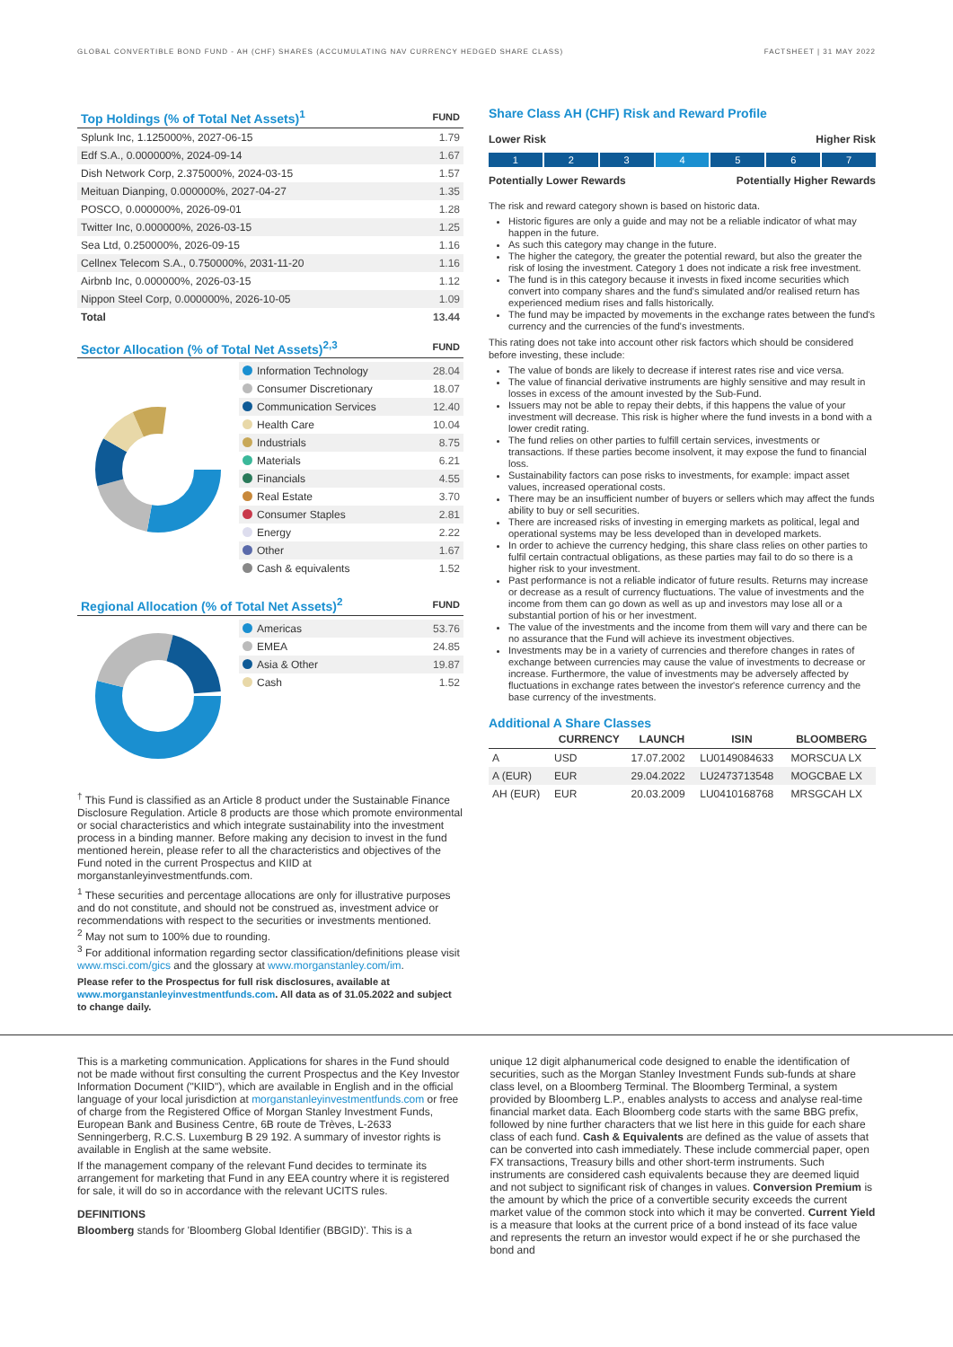GLOBAL CONVERTIBLE BOND FUND - AH (CHF) SHARES (ACCUMULATING NAV CURRENCY HEDGED SHARE CLASS) FACTSHEET | 31 MAY 2022
| Top Holdings (% of Total Net Assets)<sup>1</sup> | FUND |
| --- | --- |
| Splunk Inc, 1.125000%, 2027-06-15 | 1.79 |
| Edf S.A., 0.000000%, 2024-09-14 | 1.67 |
| Dish Network Corp, 2.375000%, 2024-03-15 | 1.57 |
| Meituan Dianping, 0.000000%, 2027-04-27 | 1.35 |
| POSCO, 0.000000%, 2026-09-01 | 1.28 |
| Twitter Inc, 0.000000%, 2026-03-15 | 1.25 |
| Sea Ltd, 0.250000%, 2026-09-15 | 1.16 |
| Cellnex Telecom S.A., 0.750000%, 2031-11-20 | 1.16 |
| Airbnb Inc, 0.000000%, 2026-03-15 | 1.12 |
| Nippon Steel Corp, 0.000000%, 2026-10-05 | 1.09 |
| Total | 13.44 |
| Sector Allocation (% of Total Net Assets)<sup>2,3</sup> | FUND |
| --- | --- |
| Information Technology | 28.04 |
| Consumer Discretionary | 18.07 |
| Communication Services | 12.40 |
| Health Care | 10.04 |
| Industrials | 8.75 |
| Materials | 6.21 |
| Financials | 4.55 |
| Real Estate | 3.70 |
| Consumer Staples | 2.81 |
| Energy | 2.22 |
| Other | 1.67 |
| Cash & equivalents | 1.52 |
| Regional Allocation (% of Total Net Assets)<sup>2</sup> | FUND |
| --- | --- |
| Americas | 53.76 |
| EMEA | 24.85 |
| Asia & Other | 19.87 |
| Cash | 1.52 |
<sup>†</sup> This Fund is classified as an Article 8 product under the Sustainable Finance Disclosure Regulation. Article 8 products are those which promote environmental or social characteristics and which integrate sustainability into the investment process in a binding manner. Before making any decision to invest in the fund mentioned herein, please refer to all the characteristics and objectives of the Fund noted in the current Prospectus and KIID at morganstanleyinvestmentfunds.com.
<sup>1</sup> These securities and percentage allocations are only for illustrative purposes and do not constitute, and should not be construed as, investment advice or recommendations with respect to the securities or investments mentioned.
<sup>2</sup> May not sum to 100% due to rounding.
<sup>3</sup> For additional information regarding sector classification/definitions please visit www.msci.com/gics and the glossary at www.morganstanley.com/im.
Please refer to the Prospectus for full risk disclosures, available at www.morganstanleyinvestmentfunds.com. All data as of 31.05.2022 and subject to change daily.
Share Class AH (CHF) Risk and Reward Profile
Lower Risk Higher Risk
1 2 3 4 5 6 7
Potentially Lower Rewards Potentially Higher Rewards
The risk and reward category shown is based on historic data.
Historic figures are only a guide and may not be a reliable indicator of what may happen in the future.
As such this category may change in the future.
The higher the category, the greater the potential reward, but also the greater the risk of losing the investment. Category 1 does not indicate a risk free investment.
The fund is in this category because it invests in fixed income securities which convert into company shares and the fund's simulated and/or realised return has experienced medium rises and falls historically.
The fund may be impacted by movements in the exchange rates between the fund's currency and the currencies of the fund's investments.
This rating does not take into account other risk factors which should be considered before investing, these include:
The value of bonds are likely to decrease if interest rates rise and vice versa.
The value of financial derivative instruments are highly sensitive and may result in losses in excess of the amount invested by the Sub-Fund.
Issuers may not be able to repay their debts, if this happens the value of your investment will decrease. This risk is higher where the fund invests in a bond with a lower credit rating.
The fund relies on other parties to fulfill certain services, investments or transactions. If these parties become insolvent, it may expose the fund to financial loss.
Sustainability factors can pose risks to investments, for example: impact asset values, increased operational costs.
There may be an insufficient number of buyers or sellers which may affect the funds ability to buy or sell securities.
There are increased risks of investing in emerging markets as political, legal and operational systems may be less developed than in developed markets.
In order to achieve the currency hedging, this share class relies on other parties to fulfil certain contractual obligations, as these parties may fail to do so there is a higher risk to your investment.
Past performance is not a reliable indicator of future results. Returns may increase or decrease as a result of currency fluctuations. The value of investments and the income from them can go down as well as up and investors may lose all or a substantial portion of his or her investment.
The value of the investments and the income from them will vary and there can be no assurance that the Fund will achieve its investment objectives.
Investments may be in a variety of currencies and therefore changes in rates of exchange between currencies may cause the value of investments to decrease or increase. Furthermore, the value of investments may be adversely affected by fluctuations in exchange rates between the investor's reference currency and the base currency of the investments.
Additional A Share Classes
| | CURRENCY | LAUNCH | ISIN | BLOOMBERG |
| --- | --- | --- | --- | --- |
| A | USD | 17.07.2002 | LU0149084633 | MORSCUA LX |
| A (EUR) | EUR | 29.04.2022 | LU2473713548 | MOGCBAE LX |
| AH (EUR) | EUR | 20.03.2009 | LU0410168768 | MRSGCAH LX |
This is a marketing communication. Applications for shares in the Fund should not be made without first consulting the current Prospectus and the Key Investor Information Document ("KIID"), which are available in English and in the official language of your local jurisdiction at morganstanleyinvestmentfunds.com or free of charge from the Registered Office of Morgan Stanley Investment Funds, European Bank and Business Centre, 6B route de Trèves, L-2633 Senningerberg, R.C.S. Luxemburg B 29 192. A summary of investor rights is available in English at the same website.
If the management company of the relevant Fund decides to terminate its arrangement for marketing that Fund in any EEA country where it is registered for sale, it will do so in accordance with the relevant UCITS rules.
DEFINITIONS
Bloomberg stands for 'Bloomberg Global Identifier (BBGID)'. This is a
unique 12 digit alphanumerical code designed to enable the identification of securities, such as the Morgan Stanley Investment Funds sub-funds at share class level, on a Bloomberg Terminal. The Bloomberg Terminal, a system provided by Bloomberg L.P., enables analysts to access and analyse real-time financial market data. Each Bloomberg code starts with the same BBG prefix, followed by nine further characters that we list here in this guide for each share class of each fund. Cash & Equivalents are defined as the value of assets that can be converted into cash immediately. These include commercial paper, open FX transactions, Treasury bills and other short-term instruments. Such instruments are considered cash equivalents because they are deemed liquid and not subject to significant risk of changes in values. Conversion Premium is the amount by which the price of a convertible security exceeds the current market value of the common stock into which it may be converted. Current Yield is a measure that looks at the current price of a bond instead of its face value and represents the return an investor would expect if he or she purchased the bond and